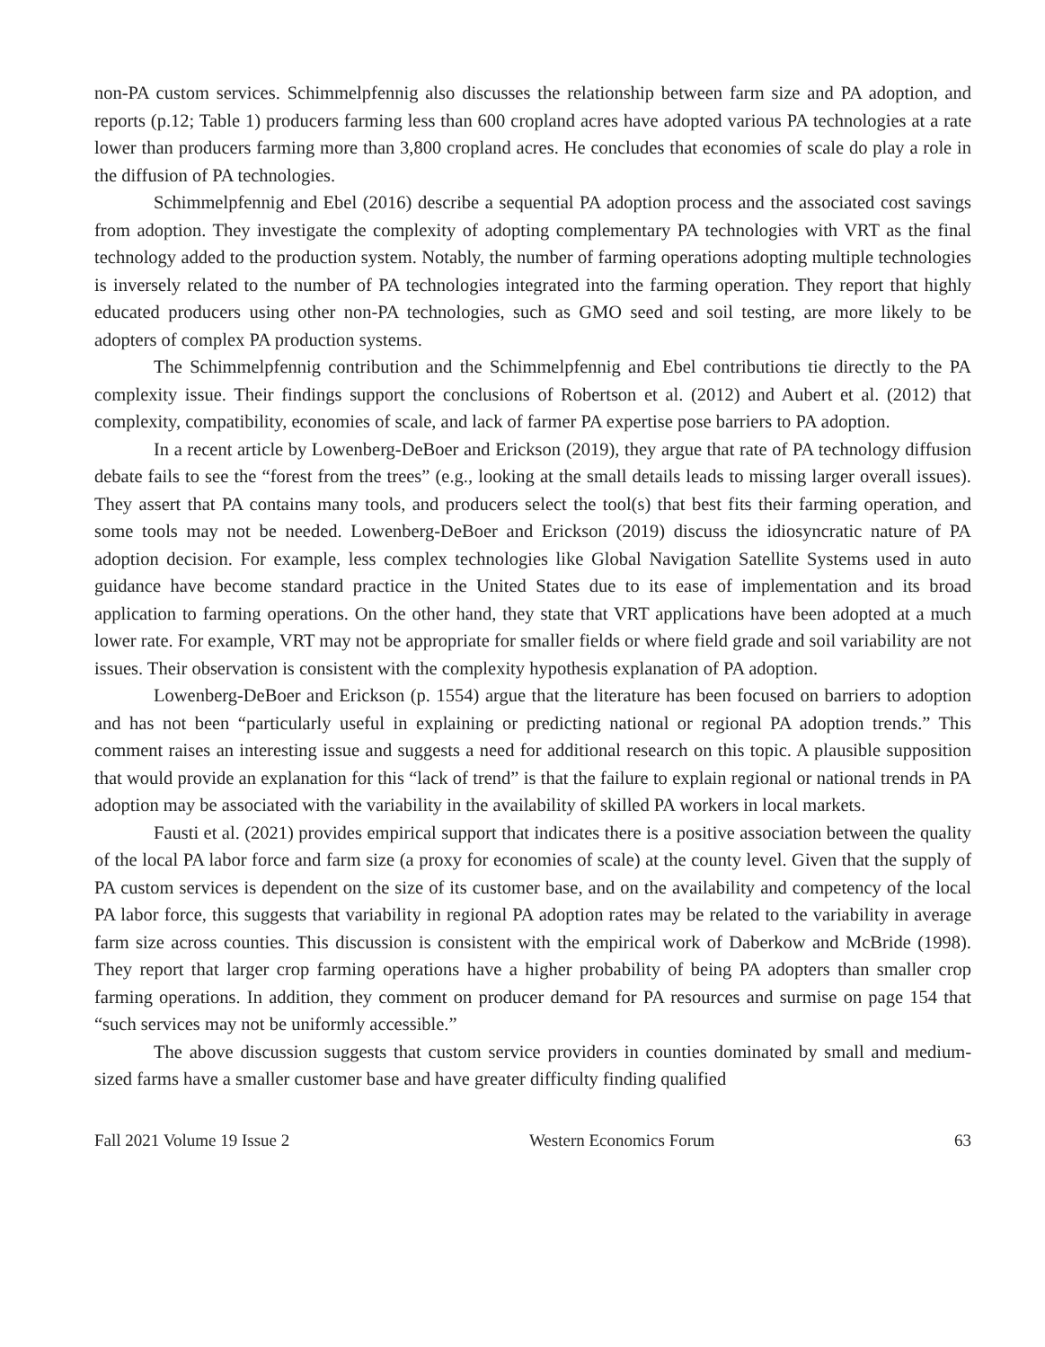non-PA custom services. Schimmelpfennig also discusses the relationship between farm size and PA adoption, and reports (p.12; Table 1) producers farming less than 600 cropland acres have adopted various PA technologies at a rate lower than producers farming more than 3,800 cropland acres. He concludes that economies of scale do play a role in the diffusion of PA technologies.
Schimmelpfennig and Ebel (2016) describe a sequential PA adoption process and the associated cost savings from adoption. They investigate the complexity of adopting complementary PA technologies with VRT as the final technology added to the production system. Notably, the number of farming operations adopting multiple technologies is inversely related to the number of PA technologies integrated into the farming operation. They report that highly educated producers using other non-PA technologies, such as GMO seed and soil testing, are more likely to be adopters of complex PA production systems.
The Schimmelpfennig contribution and the Schimmelpfennig and Ebel contributions tie directly to the PA complexity issue. Their findings support the conclusions of Robertson et al. (2012) and Aubert et al. (2012) that complexity, compatibility, economies of scale, and lack of farmer PA expertise pose barriers to PA adoption.
In a recent article by Lowenberg-DeBoer and Erickson (2019), they argue that rate of PA technology diffusion debate fails to see the “forest from the trees” (e.g., looking at the small details leads to missing larger overall issues). They assert that PA contains many tools, and producers select the tool(s) that best fits their farming operation, and some tools may not be needed. Lowenberg-DeBoer and Erickson (2019) discuss the idiosyncratic nature of PA adoption decision. For example, less complex technologies like Global Navigation Satellite Systems used in auto guidance have become standard practice in the United States due to its ease of implementation and its broad application to farming operations. On the other hand, they state that VRT applications have been adopted at a much lower rate. For example, VRT may not be appropriate for smaller fields or where field grade and soil variability are not issues. Their observation is consistent with the complexity hypothesis explanation of PA adoption.
Lowenberg-DeBoer and Erickson (p. 1554) argue that the literature has been focused on barriers to adoption and has not been “particularly useful in explaining or predicting national or regional PA adoption trends.” This comment raises an interesting issue and suggests a need for additional research on this topic. A plausible supposition that would provide an explanation for this “lack of trend” is that the failure to explain regional or national trends in PA adoption may be associated with the variability in the availability of skilled PA workers in local markets.
Fausti et al. (2021) provides empirical support that indicates there is a positive association between the quality of the local PA labor force and farm size (a proxy for economies of scale) at the county level. Given that the supply of PA custom services is dependent on the size of its customer base, and on the availability and competency of the local PA labor force, this suggests that variability in regional PA adoption rates may be related to the variability in average farm size across counties. This discussion is consistent with the empirical work of Daberkow and McBride (1998). They report that larger crop farming operations have a higher probability of being PA adopters than smaller crop farming operations. In addition, they comment on producer demand for PA resources and surmise on page 154 that “such services may not be uniformly accessible.”
The above discussion suggests that custom service providers in counties dominated by small and medium-sized farms have a smaller customer base and have greater difficulty finding qualified
Fall 2021 Volume 19 Issue 2 Western Economics Forum 63